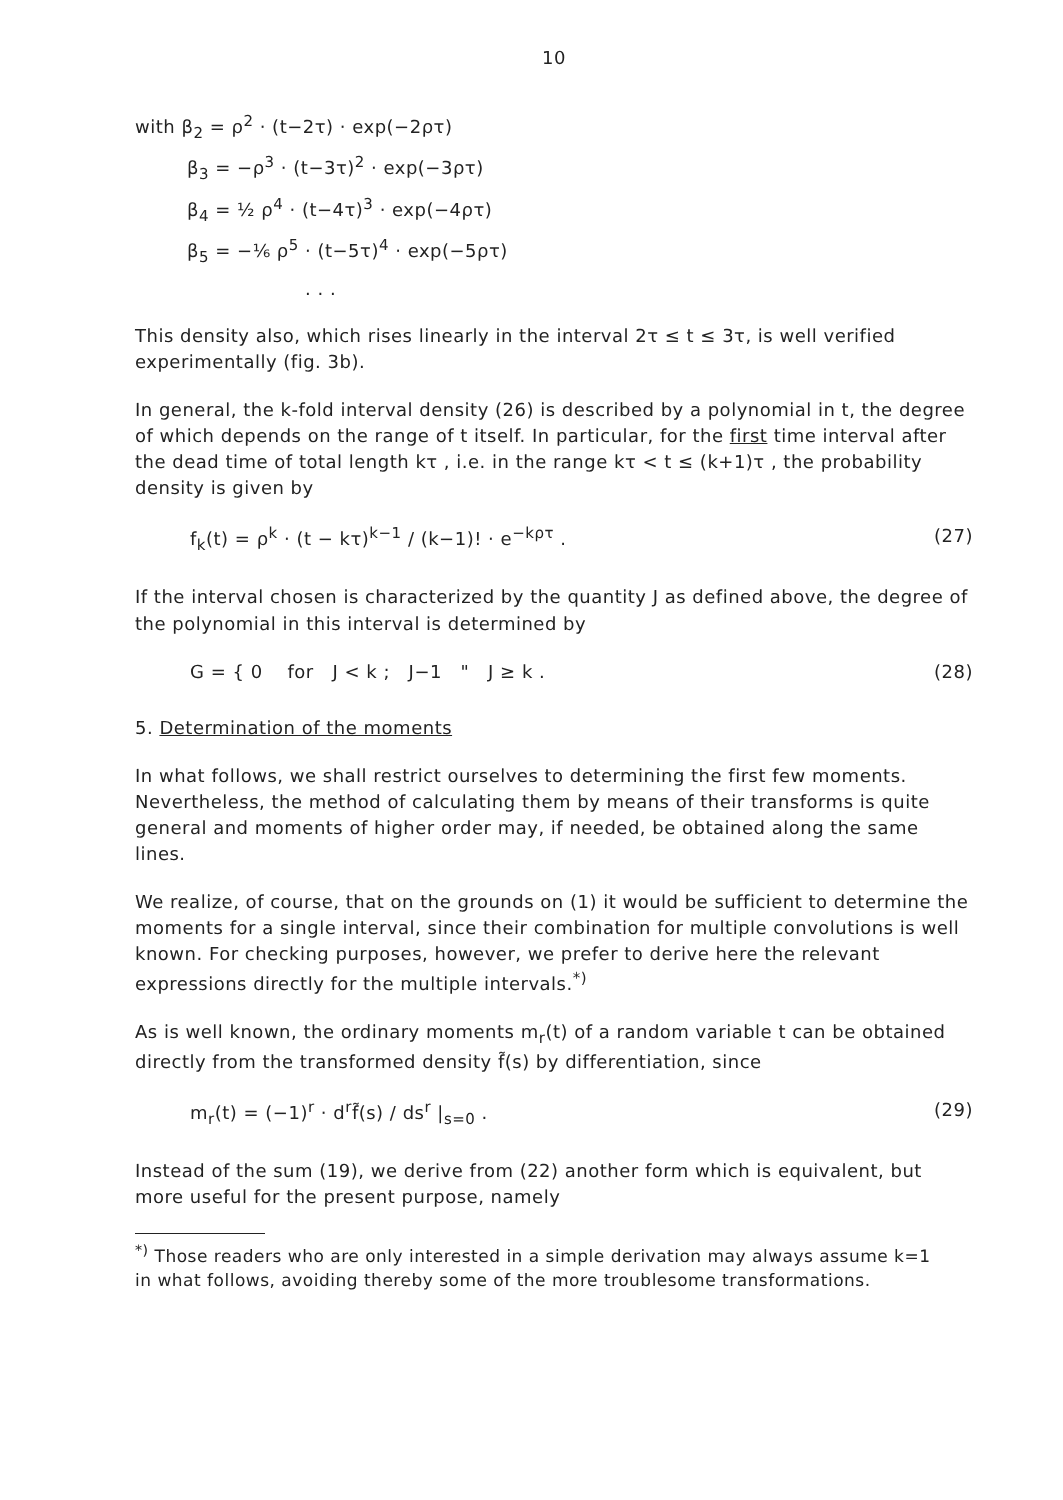10
with β<sub>2</sub> = ρ<sup>2</sup> · (t−2τ) · exp(−2ρτ)
β<sub>3</sub> = −ρ<sup>3</sup> · (t−3τ)<sup>2</sup> · exp(−3ρτ)
β<sub>4</sub> = ½ ρ<sup>4</sup> · (t−4τ)<sup>3</sup> · exp(−4ρτ)
β<sub>5</sub> = −⅙ ρ<sup>5</sup> · (t−5τ)<sup>4</sup> · exp(−5ρτ)
. . .
This density also, which rises linearly in the interval 2τ ≤ t ≤ 3τ, is well verified experimentally (fig. 3b).
In general, the k-fold interval density (26) is described by a polynomial in t, the degree of which depends on the range of t itself. In particular, for the first time interval after the dead time of total length kτ , i.e. in the range kτ < t ≤ (k+1)τ , the probability density is given by
f<sub>k</sub>(t) = ρ<sup>k</sup> · (t − kτ)<sup>k−1</sup> / (k−1)! · e<sup>−kρτ</sup> . (27)
If the interval chosen is characterized by the quantity J as defined above, the degree of the polynomial in this interval is determined by
G = { 0 for J < k ; J−1 " J ≥ k . (28)
5. Determination of the moments
In what follows, we shall restrict ourselves to determining the first few moments. Nevertheless, the method of calculating them by means of their transforms is quite general and moments of higher order may, if needed, be obtained along the same lines.
We realize, of course, that on the grounds on (1) it would be sufficient to determine the moments for a single interval, since their combination for multiple convolutions is well known. For checking purposes, however, we prefer to derive here the relevant expressions directly for the multiple intervals.<sup>*)</sup>
As is well known, the ordinary moments m<sub>r</sub>(t) of a random variable t can be obtained directly from the transformed density f̃(s) by differentiation, since
m<sub>r</sub>(t) = (−1)<sup>r</sup> · d<sup>r</sup>f̃(s) / ds<sup>r</sup> |<sub>s=0</sub> . (29)
Instead of the sum (19), we derive from (22) another form which is equivalent, but more useful for the present purpose, namely
<sup>*)</sup> Those readers who are only interested in a simple derivation may always assume k=1 in what follows, avoiding thereby some of the more troublesome transformations.